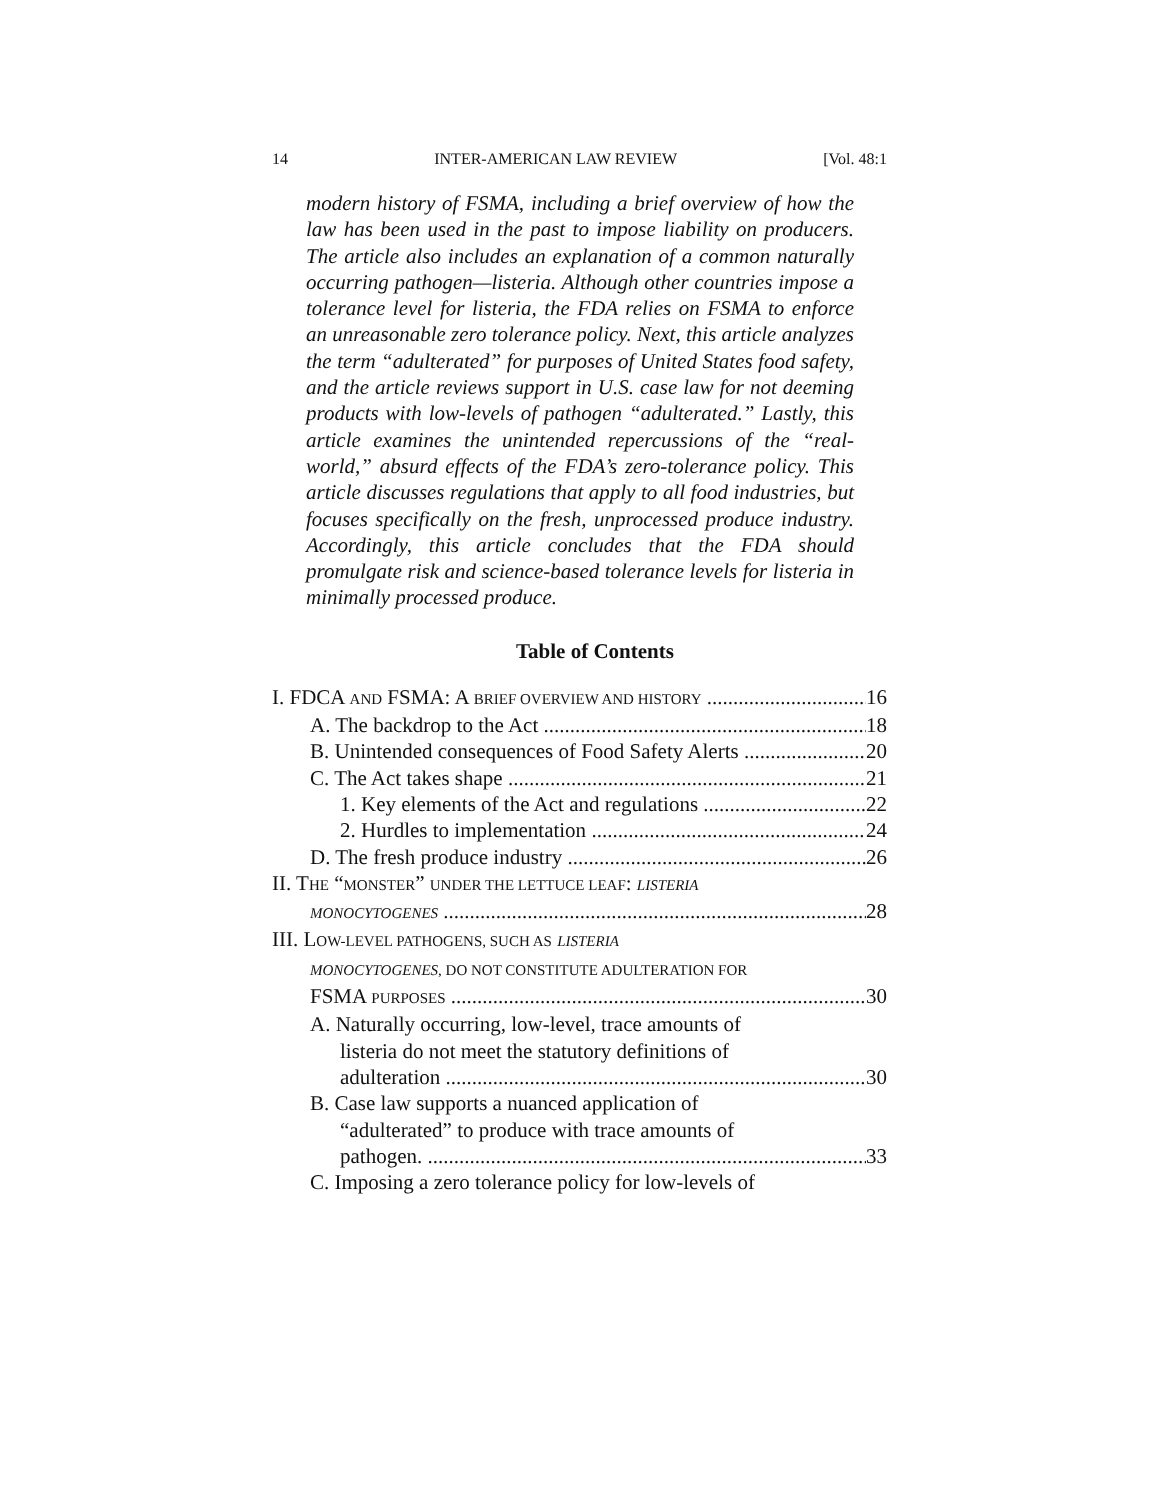14 INTER-AMERICAN LAW REVIEW [Vol. 48:1
modern history of FSMA, including a brief overview of how the law has been used in the past to impose liability on producers. The article also includes an explanation of a common naturally occurring pathogen—listeria. Although other countries impose a tolerance level for listeria, the FDA relies on FSMA to enforce an unreasonable zero tolerance policy. Next, this article analyzes the term “adulterated” for purposes of United States food safety, and the article reviews support in U.S. case law for not deeming products with low-levels of pathogen “adulterated.” Lastly, this article examines the unintended repercussions of the “real-world,” absurd effects of the FDA’s zero-tolerance policy. This article discusses regulations that apply to all food industries, but focuses specifically on the fresh, unprocessed produce industry. Accordingly, this article concludes that the FDA should promulgate risk and science-based tolerance levels for listeria in minimally processed produce.
Table of Contents
I. FDCA AND FSMA: A BRIEF OVERVIEW AND HISTORY 16
A. The backdrop to the Act 18
B. Unintended consequences of Food Safety Alerts 20
C. The Act takes shape 21
1. Key elements of the Act and regulations 22
2. Hurdles to implementation 24
D. The fresh produce industry 26
II. THE “MONSTER” UNDER THE LETTUCE LEAF: LISTERIA
MONOCYTOGENES 28
III. LOW-LEVEL PATHOGENS, SUCH AS LISTERIA
MONOCYTOGENES, DO NOT CONSTITUTE ADULTERATION FOR
FSMA PURPOSES 30
A. Naturally occurring, low-level, trace amounts of
listeria do not meet the statutory definitions of
adulteration 30
B. Case law supports a nuanced application of
“adulterated” to produce with trace amounts of
pathogen. 33
C. Imposing a zero tolerance policy for low-levels of